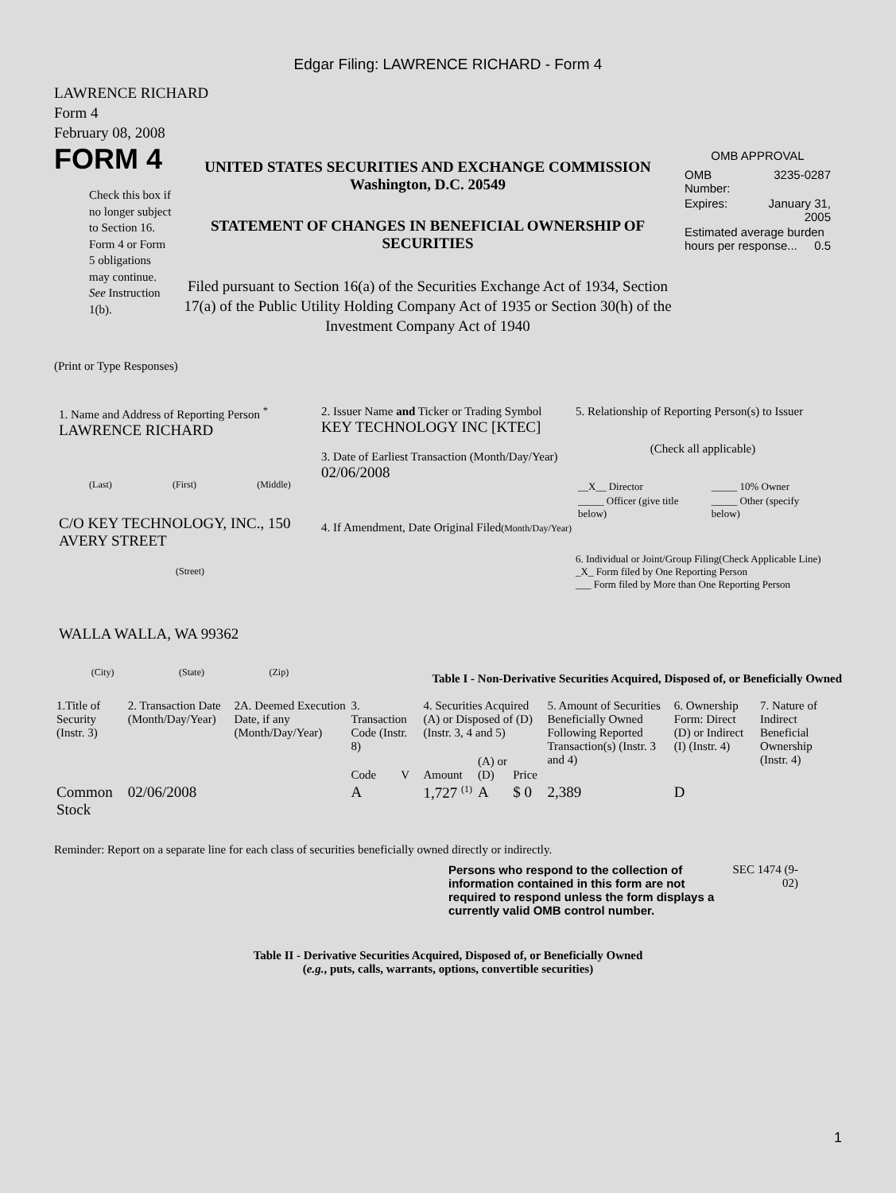Edgar Filing: LAWRENCE RICHARD - Form 4
LAWRENCE RICHARD
Form 4
February 08, 2008
FORM 4
Check this box if no longer subject to Section 16. Form 4 or Form 5 obligations may continue. See Instruction 1(b).
UNITED STATES SECURITIES AND EXCHANGE COMMISSION
Washington, D.C. 20549
STATEMENT OF CHANGES IN BENEFICIAL OWNERSHIP OF SECURITIES
Filed pursuant to Section 16(a) of the Securities Exchange Act of 1934, Section 17(a) of the Public Utility Holding Company Act of 1935 or Section 30(h) of the Investment Company Act of 1940
OMB APPROVAL
| OMB Number: | 3235-0287 |
| Expires: | January 31, 2005 |
| Estimated average burden hours per response... 0.5 | |
(Print or Type Responses)
1. Name and Address of Reporting Person <sup>*</sup>
LAWRENCE RICHARD
(Last) (First) (Middle)
C/O KEY TECHNOLOGY, INC., 150 AVERY STREET
(Street)
WALLA WALLA, WA 99362
(City) (State) (Zip)
2. Issuer Name and Ticker or Trading Symbol
KEY TECHNOLOGY INC [KTEC]
3. Date of Earliest Transaction (Month/Day/Year)
02/06/2008
4. If Amendment, Date Original Filed(Month/Day/Year)
5. Relationship of Reporting Person(s) to Issuer
(Check all applicable)
| __X__ Director | _____ 10% Owner |
| _____ Officer (give title below) | _____ Other (specify below) |
6. Individual or Joint/Group Filing(Check Applicable Line)
_X_ Form filed by One Reporting Person
___ Form filed by More than One Reporting Person
Table I - Non-Derivative Securities Acquired, Disposed of, or Beneficially Owned
| 1.Title of Security (Instr. 3) | 2. Transaction Date (Month/Day/Year) | 2A. Deemed Execution Date, if any (Month/Day/Year) | 3. Transaction Code (Instr. 8) | | 4. Securities Acquired (A) or Disposed of (D) (Instr. 3, 4 and 5) | | | 5. Amount of Securities Beneficially Owned Following Reported Transaction(s) (Instr. 3 and 4) | 6. Ownership Form: Direct (D) or Indirect (I) (Instr. 4) | 7. Nature of Indirect Beneficial Ownership (Instr. 4) |
| --- | --- | --- | --- | --- | --- | --- | --- | --- | --- | --- |
| | | | Code | V | Amount | (A) or (D) | Price | | | |
| Common Stock | 02/06/2008 | | A | | 1,727 <sup>(1)</sup> | A | $ 0 | 2,389 | D | |
Reminder: Report on a separate line for each class of securities beneficially owned directly or indirectly.
Persons who respond to the collection of information contained in this form are not required to respond unless the form displays a currently valid OMB control number.
SEC 1474 (9-02)
Table II - Derivative Securities Acquired, Disposed of, or Beneficially Owned
(e.g., puts, calls, warrants, options, convertible securities)
1